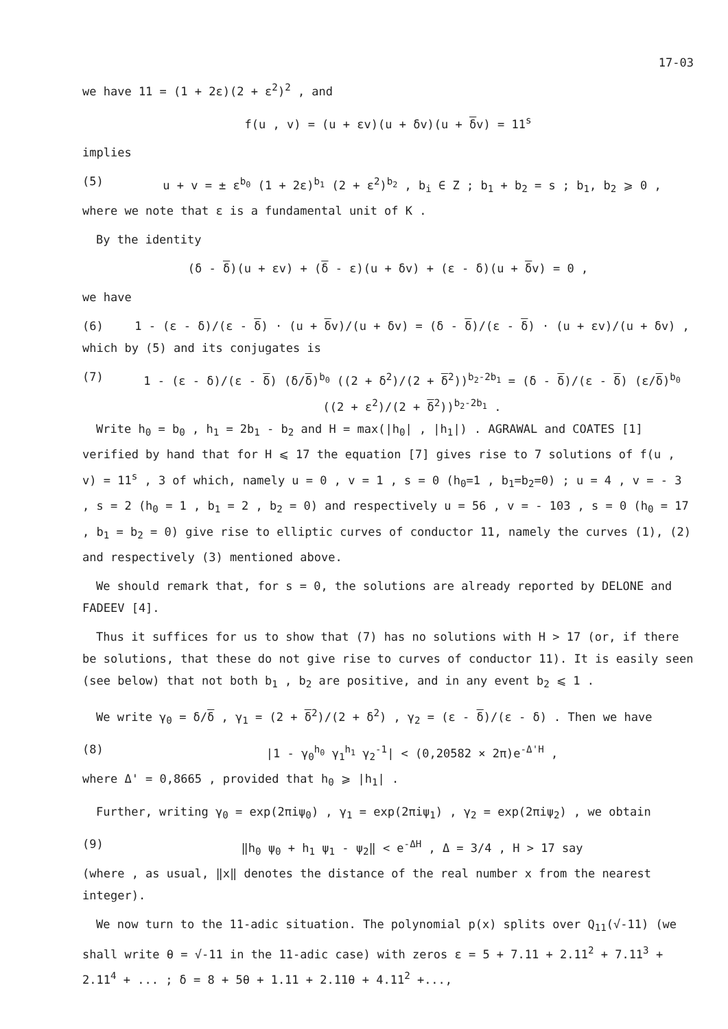17-03
we have 11 = (1 + 2ε)(2 + ε<sup>2</sup>)<sup>2</sup> , and
f(u , v) = (u + εv)(u + δv)(u + δv) = 11<sup>s</sup>
implies
(5) u + v = ± ε<sup>b<sub>0</sub></sup> (1 + 2ε)<sup>b<sub>1</sub></sup> (2 + ε<sup>2</sup>)<sup>b<sub>2</sub></sup> , b<sub>i</sub> ∈ Z ; b<sub>1</sub> + b<sub>2</sub> = s ; b<sub>1</sub>, b<sub>2</sub> ⩾ 0 ,
where we note that ε is a fundamental unit of K .
By the identity
(δ - δ)(u + εv) + (δ - ε)(u + δv) + (ε - δ)(u + δv) = 0 ,
we have
(6) 1 - (ε - δ)/(ε - δ) · (u + δv)/(u + δv) = (δ - δ)/(ε - δ) · (u + εv)/(u + δv) ,
which by (5) and its conjugates is
(7) 1 - (ε - δ)/(ε - δ) (δ/δ)<sup>b<sub>0</sub></sup> ((2 + δ<sup>2</sup>)/(2 + δ<sup>2</sup>))<sup>b<sub>2</sub>-2b<sub>1</sub></sup> = (δ - δ)/(ε - δ) (ε/δ)<sup>b<sub>0</sub></sup> ((2 + ε<sup>2</sup>)/(2 + δ<sup>2</sup>))<sup>b<sub>2</sub>-2b<sub>1</sub></sup> .
Write h<sub>0</sub> = b<sub>0</sub> , h<sub>1</sub> = 2b<sub>1</sub> - b<sub>2</sub> and H = max(|h<sub>0</sub>| , |h<sub>1</sub>|) . AGRAWAL and COATES [1] verified by hand that for H ⩽ 17 the equation [7] gives rise to 7 solutions of f(u , v) = 11<sup>s</sup> , 3 of which, namely u = 0 , v = 1 , s = 0 (h<sub>0</sub>=1 , b<sub>1</sub>=b<sub>2</sub>=0) ; u = 4 , v = - 3 , s = 2 (h<sub>0</sub> = 1 , b<sub>1</sub> = 2 , b<sub>2</sub> = 0) and respectively u = 56 , v = - 103 , s = 0 (h<sub>0</sub> = 17 , b<sub>1</sub> = b<sub>2</sub> = 0) give rise to elliptic curves of conductor 11, namely the curves (1), (2) and respectively (3) mentioned above.
We should remark that, for s = 0, the solutions are already reported by DELONE and FADEEV [4].
Thus it suffices for us to show that (7) has no solutions with H > 17 (or, if there be solutions, that these do not give rise to curves of conductor 11). It is easily seen (see below) that not both b<sub>1</sub> , b<sub>2</sub> are positive, and in any event b<sub>2</sub> ⩽ 1 .
We write γ<sub>0</sub> = δ/δ , γ<sub>1</sub> = (2 + δ<sup>2</sup>)/(2 + δ<sup>2</sup>) , γ<sub>2</sub> = (ε - δ)/(ε - δ) . Then we have
(8) |1 - γ<sub>0</sub><sup>h<sub>0</sub></sup> γ<sub>1</sub><sup>h<sub>1</sub></sup> γ<sub>2</sub><sup>-1</sup>| < (0,20582 × 2π)e<sup>-Δ'H</sup> ,
where Δ' = 0,8665 , provided that h<sub>0</sub> ⩾ |h<sub>1</sub>| .
Further, writing γ<sub>0</sub> = exp(2πiψ<sub>0</sub>) , γ<sub>1</sub> = exp(2πiψ<sub>1</sub>) , γ<sub>2</sub> = exp(2πiψ<sub>2</sub>) , we obtain
(9) ‖h<sub>0</sub> ψ<sub>0</sub> + h<sub>1</sub> ψ<sub>1</sub> - ψ<sub>2</sub>‖ < e<sup>-ΔH</sup> , Δ = 3/4 , H > 17 say
(where , as usual, ‖x‖ denotes the distance of the real number x from the nearest integer).
We now turn to the 11-adic situation. The polynomial p(x) splits over Q<sub>11</sub>(√-11) (we shall write θ = √-11 in the 11-adic case) with zeros ε = 5 + 7.11 + 2.11<sup>2</sup> + 7.11<sup>3</sup> + 2.11<sup>4</sup> + ... ; δ = 8 + 5θ + 1.11 + 2.11θ + 4.11<sup>2</sup> +...,